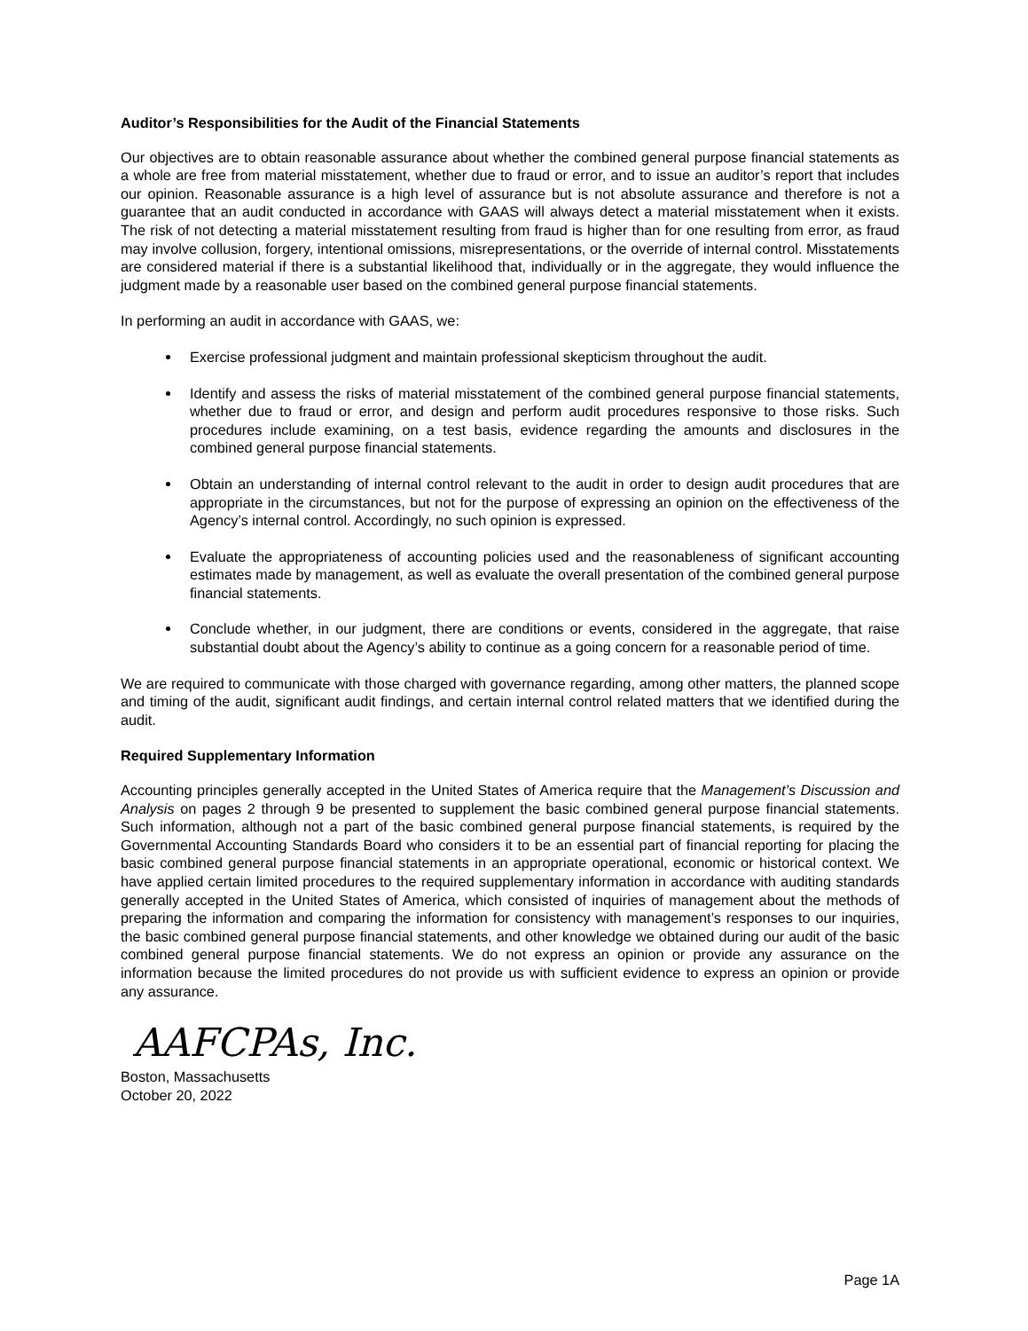Auditor’s Responsibilities for the Audit of the Financial Statements
Our objectives are to obtain reasonable assurance about whether the combined general purpose financial statements as a whole are free from material misstatement, whether due to fraud or error, and to issue an auditor’s report that includes our opinion. Reasonable assurance is a high level of assurance but is not absolute assurance and therefore is not a guarantee that an audit conducted in accordance with GAAS will always detect a material misstatement when it exists. The risk of not detecting a material misstatement resulting from fraud is higher than for one resulting from error, as fraud may involve collusion, forgery, intentional omissions, misrepresentations, or the override of internal control. Misstatements are considered material if there is a substantial likelihood that, individually or in the aggregate, they would influence the judgment made by a reasonable user based on the combined general purpose financial statements.
In performing an audit in accordance with GAAS, we:
Exercise professional judgment and maintain professional skepticism throughout the audit.
Identify and assess the risks of material misstatement of the combined general purpose financial statements, whether due to fraud or error, and design and perform audit procedures responsive to those risks. Such procedures include examining, on a test basis, evidence regarding the amounts and disclosures in the combined general purpose financial statements.
Obtain an understanding of internal control relevant to the audit in order to design audit procedures that are appropriate in the circumstances, but not for the purpose of expressing an opinion on the effectiveness of the Agency’s internal control. Accordingly, no such opinion is expressed.
Evaluate the appropriateness of accounting policies used and the reasonableness of significant accounting estimates made by management, as well as evaluate the overall presentation of the combined general purpose financial statements.
Conclude whether, in our judgment, there are conditions or events, considered in the aggregate, that raise substantial doubt about the Agency’s ability to continue as a going concern for a reasonable period of time.
We are required to communicate with those charged with governance regarding, among other matters, the planned scope and timing of the audit, significant audit findings, and certain internal control related matters that we identified during the audit.
Required Supplementary Information
Accounting principles generally accepted in the United States of America require that the Management’s Discussion and Analysis on pages 2 through 9 be presented to supplement the basic combined general purpose financial statements. Such information, although not a part of the basic combined general purpose financial statements, is required by the Governmental Accounting Standards Board who considers it to be an essential part of financial reporting for placing the basic combined general purpose financial statements in an appropriate operational, economic or historical context. We have applied certain limited procedures to the required supplementary information in accordance with auditing standards generally accepted in the United States of America, which consisted of inquiries of management about the methods of preparing the information and comparing the information for consistency with management’s responses to our inquiries, the basic combined general purpose financial statements, and other knowledge we obtained during our audit of the basic combined general purpose financial statements. We do not express an opinion or provide any assurance on the information because the limited procedures do not provide us with sufficient evidence to express an opinion or provide any assurance.
AAFCPAs, Inc.
Boston, Massachusetts
October 20, 2022
Page 1A